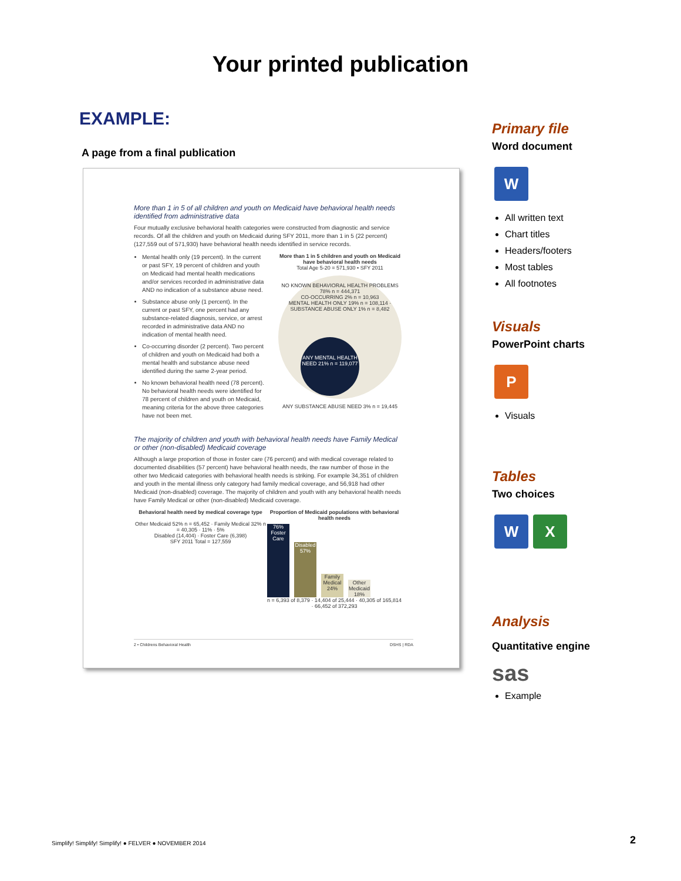Your printed publication
EXAMPLE:
A page from a final publication
More than 1 in 5 of all children and youth on Medicaid have behavioral health needs identified from administrative data
Four mutually exclusive behavioral health categories were constructed from diagnostic and service records. Of all the children and youth on Medicaid during SFY 2011, more than 1 in 5 (22 percent) (127,559 out of 571,930) have behavioral health needs identified in service records.
Mental health only (19 percent). In the current or past SFY, 19 percent of children and youth on Medicaid had mental health medications and/or services recorded in administrative data AND no indication of a substance abuse need.
Substance abuse only (1 percent). In the current or past SFY, one percent had any substance-related diagnosis, service, or arrest recorded in administrative data AND no indication of mental health need.
Co-occurring disorder (2 percent). Two percent of children and youth on Medicaid had both a mental health and substance abuse need identified during the same 2-year period.
No known behavioral health need (78 percent). No behavioral health needs were identified for 78 percent of children and youth on Medicaid, meaning criteria for the above three categories have not been met.
More than 1 in 5 children and youth on Medicaid have behavioral health needs
Total Age 5-20 = 571,930 • SFY 2011
NO KNOWN BEHAVIORAL HEALTH PROBLEMS 78% n = 444,371
CO-OCCURRING 2% n = 10,963
MENTAL HEALTH ONLY 19% n = 108,114 · SUBSTANCE ABUSE ONLY 1% n = 8,482
ANY MENTAL HEALTH NEED 21% n = 119,077
ANY SUBSTANCE ABUSE NEED 3% n = 19,445
The majority of children and youth with behavioral health needs have Family Medical or other (non-disabled) Medicaid coverage
Although a large proportion of those in foster care (76 percent) and with medical coverage related to documented disabilities (57 percent) have behavioral health needs, the raw number of those in the other two Medicaid categories with behavioral health needs is striking. For example 34,351 of children and youth in the mental illness only category had family medical coverage, and 56,918 had other Medicaid (non-disabled) coverage. The majority of children and youth with any behavioral health needs have Family Medical or other (non-disabled) Medicaid coverage.
Behavioral health need by medical coverage type
Other Medicaid 52% n = 65,452 · Family Medical 32% n = 40,305 · 11% · 5%
Disabled (14,404) · Foster Care (6,398)
SFY 2011 Total = 127,559
Proportion of Medicaid populations with behavioral health needs
76% Foster Care
Disabled 57%
Family Medical 24%
Other Medicaid 18%
n = 6,393 of 8,379 · 14,404 of 25,444 · 40,305 of 165,814 · 66,452 of 372,293
2 • Childrens Behavioral Health DSHS | RDA
Primary file
Word document
W
All written text
Chart titles
Headers/footers
Most tables
All footnotes
Visuals
PowerPoint charts
P
Visuals
Tables
Two choices
W X
Analysis
Quantitative engine
sas
Example
Simplify! Simplify! Simplify! ● FELVER ● NOVEMBER 2014
2